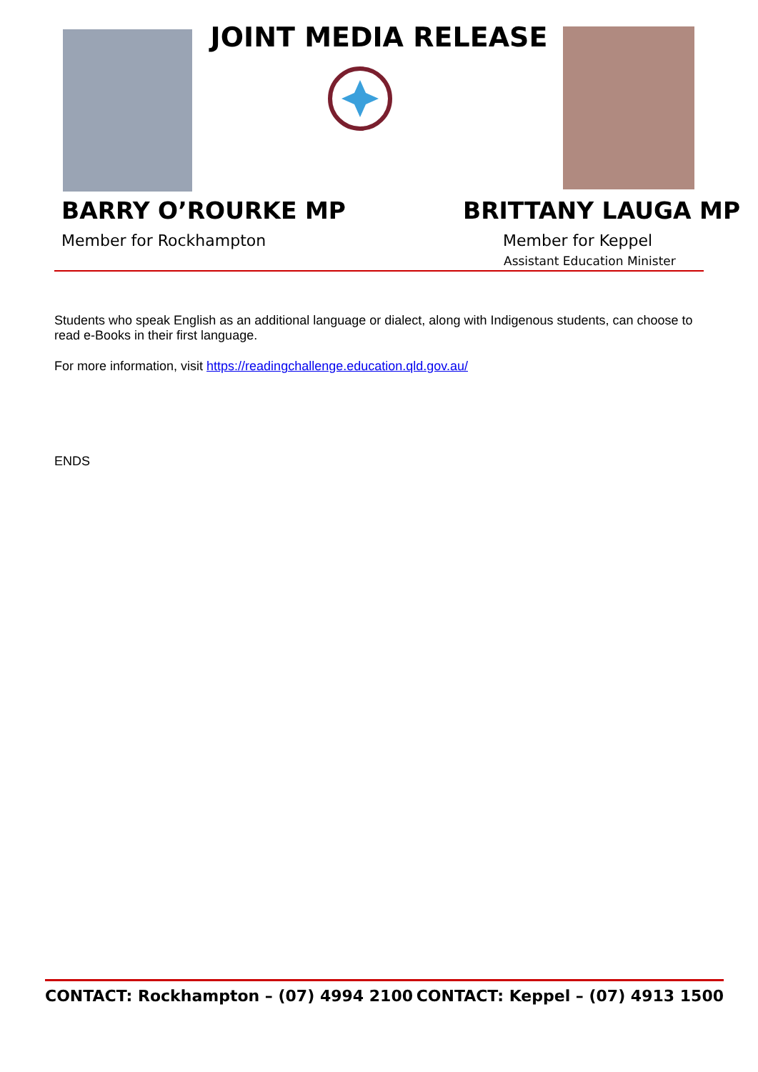JOINT MEDIA RELEASE
BARRY O’ROURKE MP
Member for Rockhampton
BRITTANY LAUGA MP
Member for Keppel
Assistant Education Minister
Students who speak English as an additional language or dialect, along with Indigenous students, can choose to read e-Books in their first language.
For more information, visit https://readingchallenge.education.qld.gov.au/
ENDS
CONTACT: Rockhampton – (07) 4994 2100 CONTACT: Keppel – (07) 4913 1500